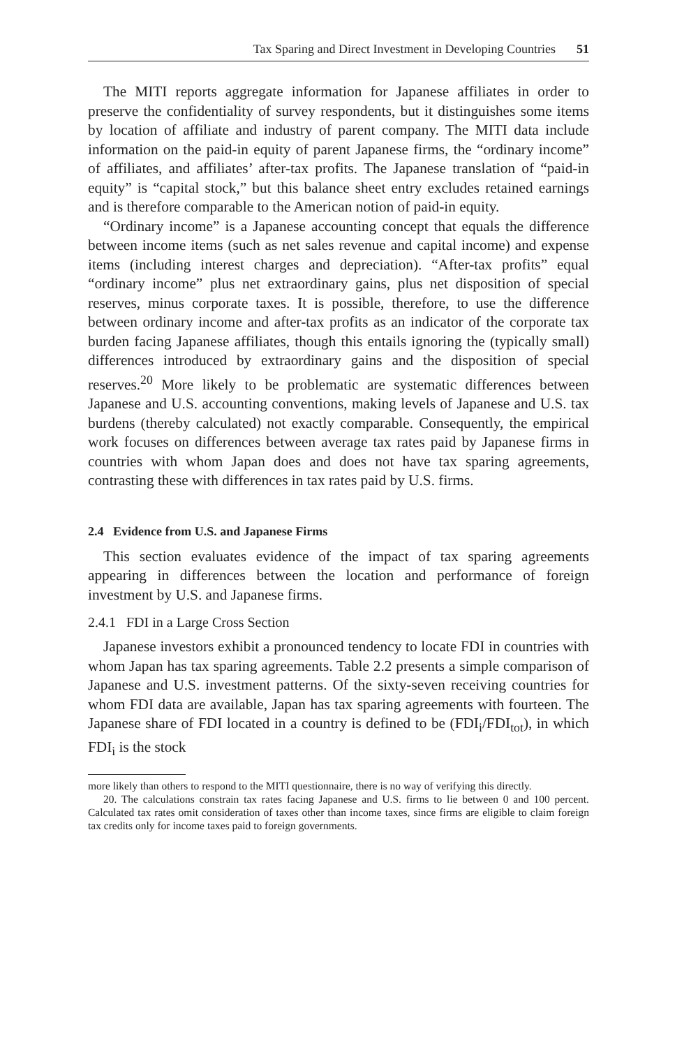Tax Sparing and Direct Investment in Developing Countries 51
The MITI reports aggregate information for Japanese affiliates in order to preserve the confidentiality of survey respondents, but it distinguishes some items by location of affiliate and industry of parent company. The MITI data include information on the paid-in equity of parent Japanese firms, the “ordinary income” of affiliates, and affiliates’ after-tax profits. The Japanese translation of “paid-in equity” is “capital stock,” but this balance sheet entry excludes retained earnings and is therefore comparable to the American notion of paid-in equity.
“Ordinary income” is a Japanese accounting concept that equals the difference between income items (such as net sales revenue and capital income) and expense items (including interest charges and depreciation). “After-tax profits” equal “ordinary income” plus net extraordinary gains, plus net disposition of special reserves, minus corporate taxes. It is possible, therefore, to use the difference between ordinary income and after-tax profits as an indicator of the corporate tax burden facing Japanese affiliates, though this entails ignoring the (typically small) differences introduced by extraordinary gains and the disposition of special reserves.<sup>20</sup> More likely to be problematic are systematic differences between Japanese and U.S. accounting conventions, making levels of Japanese and U.S. tax burdens (thereby calculated) not exactly comparable. Consequently, the empirical work focuses on differences between average tax rates paid by Japanese firms in countries with whom Japan does and does not have tax sparing agreements, contrasting these with differences in tax rates paid by U.S. firms.
2.4 Evidence from U.S. and Japanese Firms
This section evaluates evidence of the impact of tax sparing agreements appearing in differences between the location and performance of foreign investment by U.S. and Japanese firms.
2.4.1 FDI in a Large Cross Section
Japanese investors exhibit a pronounced tendency to locate FDI in countries with whom Japan has tax sparing agreements. Table 2.2 presents a simple comparison of Japanese and U.S. investment patterns. Of the sixty-seven receiving countries for whom FDI data are available, Japan has tax sparing agreements with fourteen. The Japanese share of FDI located in a country is defined to be (FDI<sub>i</sub>/FDI<sub>tot</sub>), in which FDI<sub>i</sub> is the stock
more likely than others to respond to the MITI questionnaire, there is no way of verifying this directly.
20. The calculations constrain tax rates facing Japanese and U.S. firms to lie between 0 and 100 percent. Calculated tax rates omit consideration of taxes other than income taxes, since firms are eligible to claim foreign tax credits only for income taxes paid to foreign governments.